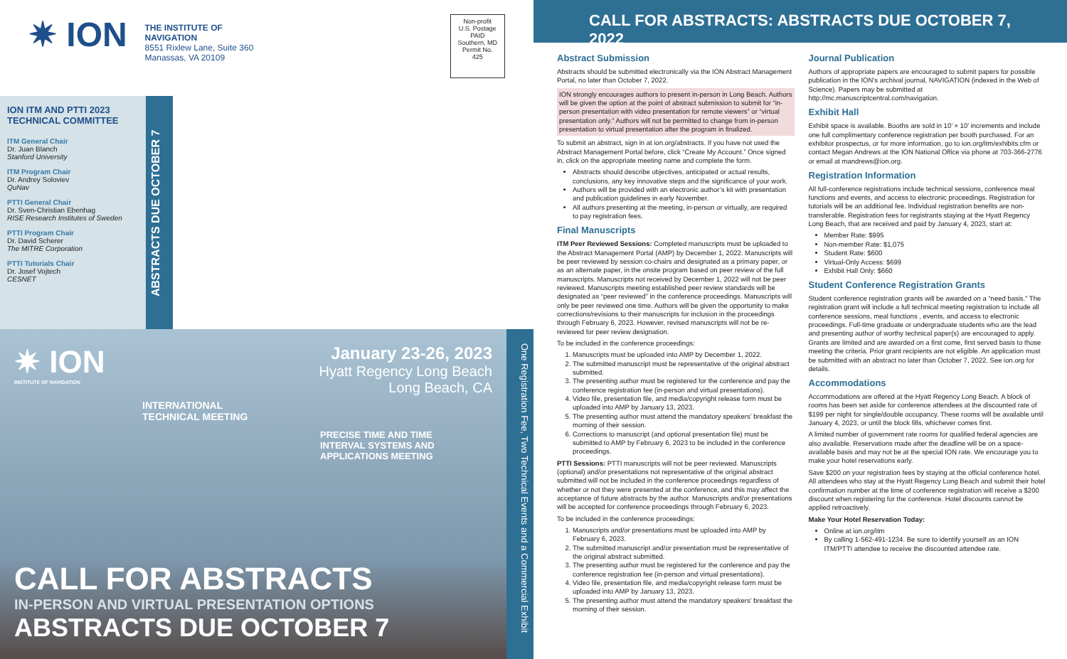✷ ION
THE INSTITUTE OF NAVIGATION
8551 Rixlew Lane, Suite 360
Manassas, VA 20109
Non-profit
U.S. Postage
PAID
Southern, MD
Permit No.
425
ION ITM AND PTTI 2023 TECHNICAL COMMITTEE
ITM General Chair
Dr. Juan Blanch
Stanford University
ITM Program Chair
Dr. Andrey Soloviev
QuNav
PTTI General Chair
Dr. Sven-Christian Ebenhag
RISE Research Institutes of Sweden
PTTI Program Chair
Dr. David Scherer
The MITRE Corporation
PTTI Tutorials Chair
Dr. Josef Vojtech
CESNET
ABSTRACTS DUE OCTOBER 7
✷ ION
INSTITUTE OF NAVIGATION
January 23-26, 2023
Hyatt Regency Long Beach
Long Beach, CA
INTERNATIONAL
TECHNICAL MEETING
PRECISE TIME AND TIME
INTERVAL SYSTEMS AND
APPLICATIONS MEETING
CALL FOR ABSTRACTS
IN-PERSON AND VIRTUAL PRESENTATION OPTIONS
ABSTRACTS DUE OCTOBER 7
One Registration Fee, Two Technical Events and a Commercial Exhibit
CALL FOR ABSTRACTS: ABSTRACTS DUE OCTOBER 7, 2022
Abstract Submission
Abstracts should be submitted electronically via the ION Abstract Management Portal, no later than October 7, 2022.
ION strongly encourages authors to present in-person in Long Beach. Authors will be given the option at the point of abstract submission to submit for “in-person presentation with video presentation for remote viewers” or “virtual presentation only.” Authors will not be permitted to change from in-person presentation to virtual presentation after the program in finalized.
To submit an abstract, sign in at ion.org/abstracts. If you have not used the Abstract Management Portal before, click “Create My Account.” Once signed in, click on the appropriate meeting name and complete the form.
Abstracts should describe objectives, anticipated or actual results, conclusions, any key innovative steps and the significance of your work.
Authors will be provided with an electronic author’s kit with presentation and publication guidelines in early November.
All authors presenting at the meeting, in-person or virtually, are required to pay registration fees.
Final Manuscripts
ITM Peer Reviewed Sessions: Completed manuscripts must be uploaded to the Abstract Management Portal (AMP) by December 1, 2022. Manuscripts will be peer reviewed by session co-chairs and designated as a primary paper, or as an alternate paper, in the onsite program based on peer review of the full manuscripts. Manuscripts not received by December 1, 2022 will not be peer reviewed. Manuscripts meeting established peer review standards will be designated as “peer reviewed” in the conference proceedings. Manuscripts will only be peer reviewed one time. Authors will be given the opportunity to make corrections/revisions to their manuscripts for inclusion in the proceedings through February 6, 2023. However, revised manuscripts will not be re-reviewed for peer review designation.
To be included in the conference proceedings:
1. Manuscripts must be uploaded into AMP by December 1, 2022.
2. The submitted manuscript must be representative of the original abstract submitted.
3. The presenting author must be registered for the conference and pay the conference registration fee (in-person and virtual presentations).
4. Video file, presentation file, and media/copyright release form must be uploaded into AMP by January 13, 2023.
5. The presenting author must attend the mandatory speakers’ breakfast the morning of their session.
6. Corrections to manuscript (and optional presentation file) must be submitted to AMP by February 6, 2023 to be included in the conference proceedings.
PTTI Sessions: PTTI manuscripts will not be peer reviewed. Manuscripts (optional) and/or presentations not representative of the original abstract submitted will not be included in the conference proceedings regardless of whether or not they were presented at the conference, and this may affect the acceptance of future abstracts by the author. Manuscripts and/or presentations will be accepted for conference proceedings through February 6, 2023.
To be included in the conference proceedings:
1. Manuscripts and/or presentations must be uploaded into AMP by February 6, 2023.
2. The submitted manuscript and/or presentation must be representative of the original abstract submitted.
3. The presenting author must be registered for the conference and pay the conference registration fee (in-person and virtual presentations).
4. Video file, presentation file, and media/copyright release form must be uploaded into AMP by January 13, 2023.
5. The presenting author must attend the mandatory speakers’ breakfast the morning of their session.
Journal Publication
Authors of appropriate papers are encouraged to submit papers for possible publication in the ION’s archival journal, NAVIGATION (indexed in the Web of Science). Papers may be submitted at http://mc.manuscriptcentral.com/navigation.
Exhibit Hall
Exhibit space is available. Booths are sold in 10’ × 10’ increments and include one full complimentary conference registration per booth purchased. For an exhibitor prospectus, or for more information, go to ion.org/itm/exhibits.cfm or contact Megan Andrews at the ION National Office via phone at 703-366-2776 or email at mandrews@ion.org.
Registration Information
All full-conference registrations include technical sessions, conference meal functions and events, and access to electronic proceedings. Registration for tutorials will be an additional fee. Individual registration benefits are non-transferable. Registration fees for registrants staying at the Hyatt Regency Long Beach, that are received and paid by January 4, 2023, start at:
Member Rate: $995
Non-member Rate: $1,075
Student Rate: $600
Virtual-Only Access: $699
Exhibit Hall Only: $660
Student Conference Registration Grants
Student conference registration grants will be awarded on a “need basis.” The registration grant will include a full technical meeting registration to include all conference sessions, meal functions , events, and access to electronic proceedings. Full-time graduate or undergraduate students who are the lead and presenting author of worthy technical paper(s) are encouraged to apply. Grants are limited and are awarded on a first come, first served basis to those meeting the criteria. Prior grant recipients are not eligible. An application must be submitted with an abstract no later than October 7, 2022. See ion.org for details.
Accommodations
Accommodations are offered at the Hyatt Regency Long Beach. A block of rooms has been set aside for conference attendees at the discounted rate of $199 per night for single/double occupancy. These rooms will be available until January 4, 2023, or until the block fills, whichever comes first.
A limited number of government rate rooms for qualified federal agencies are also available. Reservations made after the deadline will be on a space-available basis and may not be at the special ION rate. We encourage you to make your hotel reservations early.
Save $200 on your registration fees by staying at the official conference hotel. All attendees who stay at the Hyatt Regency Long Beach and submit their hotel confirmation number at the time of conference registration will receive a $200 discount when registering for the conference. Hotel discounts cannot be applied retroactively.
Make Your Hotel Reservation Today:
Online at ion.org/itm
By calling 1-562-491-1234. Be sure to identify yourself as an ION ITM/PTTI attendee to receive the discounted attendee rate.